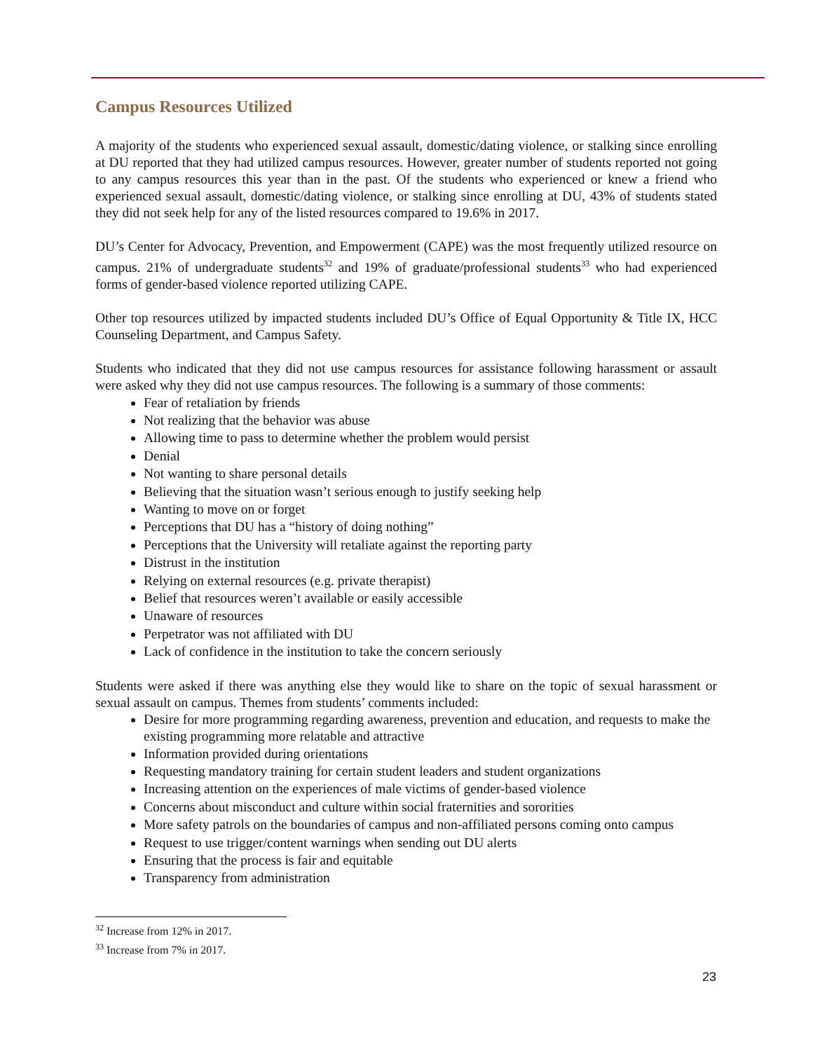Campus Resources Utilized
A majority of the students who experienced sexual assault, domestic/dating violence, or stalking since enrolling at DU reported that they had utilized campus resources. However, greater number of students reported not going to any campus resources this year than in the past. Of the students who experienced or knew a friend who experienced sexual assault, domestic/dating violence, or stalking since enrolling at DU, 43% of students stated they did not seek help for any of the listed resources compared to 19.6% in 2017.
DU’s Center for Advocacy, Prevention, and Empowerment (CAPE) was the most frequently utilized resource on campus. 21% of undergraduate students<sup>32</sup> and 19% of graduate/professional students<sup>33</sup> who had experienced forms of gender-based violence reported utilizing CAPE.
Other top resources utilized by impacted students included DU’s Office of Equal Opportunity & Title IX, HCC Counseling Department, and Campus Safety.
Students who indicated that they did not use campus resources for assistance following harassment or assault were asked why they did not use campus resources. The following is a summary of those comments:
Fear of retaliation by friends
Not realizing that the behavior was abuse
Allowing time to pass to determine whether the problem would persist
Denial
Not wanting to share personal details
Believing that the situation wasn’t serious enough to justify seeking help
Wanting to move on or forget
Perceptions that DU has a “history of doing nothing”
Perceptions that the University will retaliate against the reporting party
Distrust in the institution
Relying on external resources (e.g. private therapist)
Belief that resources weren’t available or easily accessible
Unaware of resources
Perpetrator was not affiliated with DU
Lack of confidence in the institution to take the concern seriously
Students were asked if there was anything else they would like to share on the topic of sexual harassment or sexual assault on campus. Themes from students’ comments included:
Desire for more programming regarding awareness, prevention and education, and requests to make the existing programming more relatable and attractive
Information provided during orientations
Requesting mandatory training for certain student leaders and student organizations
Increasing attention on the experiences of male victims of gender-based violence
Concerns about misconduct and culture within social fraternities and sororities
More safety patrols on the boundaries of campus and non-affiliated persons coming onto campus
Request to use trigger/content warnings when sending out DU alerts
Ensuring that the process is fair and equitable
Transparency from administration
<sup>32</sup> Increase from 12% in 2017.
<sup>33</sup> Increase from 7% in 2017.
23